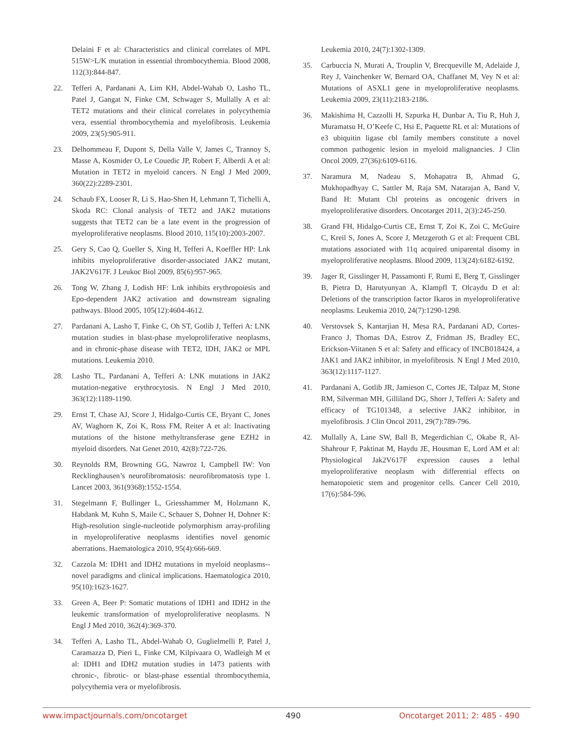Delaini F et al: Characteristics and clinical correlates of MPL 515W>L/K mutation in essential thrombocythemia. Blood 2008, 112(3):844-847.
22. Tefferi A, Pardanani A, Lim KH, Abdel-Wahab O, Lasho TL, Patel J, Gangat N, Finke CM, Schwager S, Mullally A et al: TET2 mutations and their clinical correlates in polycythemia vera, essential thrombocythemia and myelofibrosis. Leukemia 2009, 23(5):905-911.
23. Delhommeau F, Dupont S, Della Valle V, James C, Trannoy S, Masse A, Kosmider O, Le Couedic JP, Robert F, Alberdi A et al: Mutation in TET2 in myeloid cancers. N Engl J Med 2009, 360(22):2289-2301.
24. Schaub FX, Looser R, Li S, Hao-Shen H, Lehmann T, Tichelli A, Skoda RC: Clonal analysis of TET2 and JAK2 mutations suggests that TET2 can be a late event in the progression of myeloproliferative neoplasms. Blood 2010, 115(10):2003-2007.
25. Gery S, Cao Q, Gueller S, Xing H, Tefferi A, Koeffler HP: Lnk inhibits myeloproliferative disorder-associated JAK2 mutant, JAK2V617F. J Leukoc Biol 2009, 85(6):957-965.
26. Tong W, Zhang J, Lodish HF: Lnk inhibits erythropoiesis and Epo-dependent JAK2 activation and downstream signaling pathways. Blood 2005, 105(12):4604-4612.
27. Pardanani A, Lasho T, Finke C, Oh ST, Gotlib J, Tefferi A: LNK mutation studies in blast-phase myeloproliferative neoplasms, and in chronic-phase disease with TET2, IDH, JAK2 or MPL mutations. Leukemia 2010.
28. Lasho TL, Pardanani A, Tefferi A: LNK mutations in JAK2 mutation-negative erythrocytosis. N Engl J Med 2010, 363(12):1189-1190.
29. Ernst T, Chase AJ, Score J, Hidalgo-Curtis CE, Bryant C, Jones AV, Waghorn K, Zoi K, Ross FM, Reiter A et al: Inactivating mutations of the histone methyltransferase gene EZH2 in myeloid disorders. Nat Genet 2010, 42(8):722-726.
30. Reynolds RM, Browning GG, Nawroz I, Campbell IW: Von Recklinghausen’s neurofibromatosis: neurofibromatosis type 1. Lancet 2003, 361(9368):1552-1554.
31. Stegelmann F, Bullinger L, Griesshammer M, Holzmann K, Habdank M, Kuhn S, Maile C, Schauer S, Dohner H, Dohner K: High-resolution single-nucleotide polymorphism array-profiling in myeloproliferative neoplasms identifies novel genomic aberrations. Haematologica 2010, 95(4):666-669.
32. Cazzola M: IDH1 and IDH2 mutations in myeloid neoplasms--novel paradigms and clinical implications. Haematologica 2010, 95(10):1623-1627.
33. Green A, Beer P: Somatic mutations of IDH1 and IDH2 in the leukemic transformation of myeloproliferative neoplasms. N Engl J Med 2010, 362(4):369-370.
34. Tefferi A, Lasho TL, Abdel-Wahab O, Guglielmelli P, Patel J, Caramazza D, Pieri L, Finke CM, Kilpivaara O, Wadleigh M et al: IDH1 and IDH2 mutation studies in 1473 patients with chronic-, fibrotic- or blast-phase essential thrombocythemia, polycythemia vera or myelofibrosis.
Leukemia 2010, 24(7):1302-1309.
35. Carbuccia N, Murati A, Trouplin V, Brecqueville M, Adelaide J, Rey J, Vainchenker W, Bernard OA, Chaffanet M, Vey N et al: Mutations of ASXL1 gene in myeloproliferative neoplasms. Leukemia 2009, 23(11):2183-2186.
36. Makishima H, Cazzolli H, Szpurka H, Dunbar A, Tiu R, Huh J, Muramatsu H, O’Keefe C, Hsi E, Paquette RL et al: Mutations of e3 ubiquitin ligase cbl family members constitute a novel common pathogenic lesion in myeloid malignancies. J Clin Oncol 2009, 27(36):6109-6116.
37. Naramura M, Nadeau S, Mohapatra B, Ahmad G, Mukhopadhyay C, Sattler M, Raja SM, Natarajan A, Band V, Band H: Mutant Cbl proteins as oncogenic drivers in myeloproliferative disorders. Oncotarget 2011, 2(3):245-250.
38. Grand FH, Hidalgo-Curtis CE, Ernst T, Zoi K, Zoi C, McGuire C, Kreil S, Jones A, Score J, Metzgeroth G et al: Frequent CBL mutations associated with 11q acquired uniparental disomy in myeloproliferative neoplasms. Blood 2009, 113(24):6182-6192.
39. Jager R, Gisslinger H, Passamonti F, Rumi E, Berg T, Gisslinger B, Pietra D, Harutyunyan A, Klampfl T, Olcaydu D et al: Deletions of the transcription factor Ikaros in myeloproliferative neoplasms. Leukemia 2010, 24(7):1290-1298.
40. Verstovsek S, Kantarjian H, Mesa RA, Pardanani AD, Cortes-Franco J, Thomas DA, Estrov Z, Fridman JS, Bradley EC, Erickson-Viitanen S et al: Safety and efficacy of INCB018424, a JAK1 and JAK2 inhibitor, in myelofibrosis. N Engl J Med 2010, 363(12):1117-1127.
41. Pardanani A, Gotlib JR, Jamieson C, Cortes JE, Talpaz M, Stone RM, Silverman MH, Gilliland DG, Shorr J, Tefferi A: Safety and efficacy of TG101348, a selective JAK2 inhibitor, in myelofibrosis. J Clin Oncol 2011, 29(7):789-796.
42. Mullally A, Lane SW, Ball B, Megerdichian C, Okabe R, Al-Shahrour F, Paktinat M, Haydu JE, Housman E, Lord AM et al: Physiological Jak2V617F expression causes a lethal myeloproliferative neoplasm with differential effects on hematopoietic stem and progenitor cells. Cancer Cell 2010, 17(6):584-596.
www.impactjournals.com/oncotarget 490 Oncotarget 2011; 2: 485 - 490